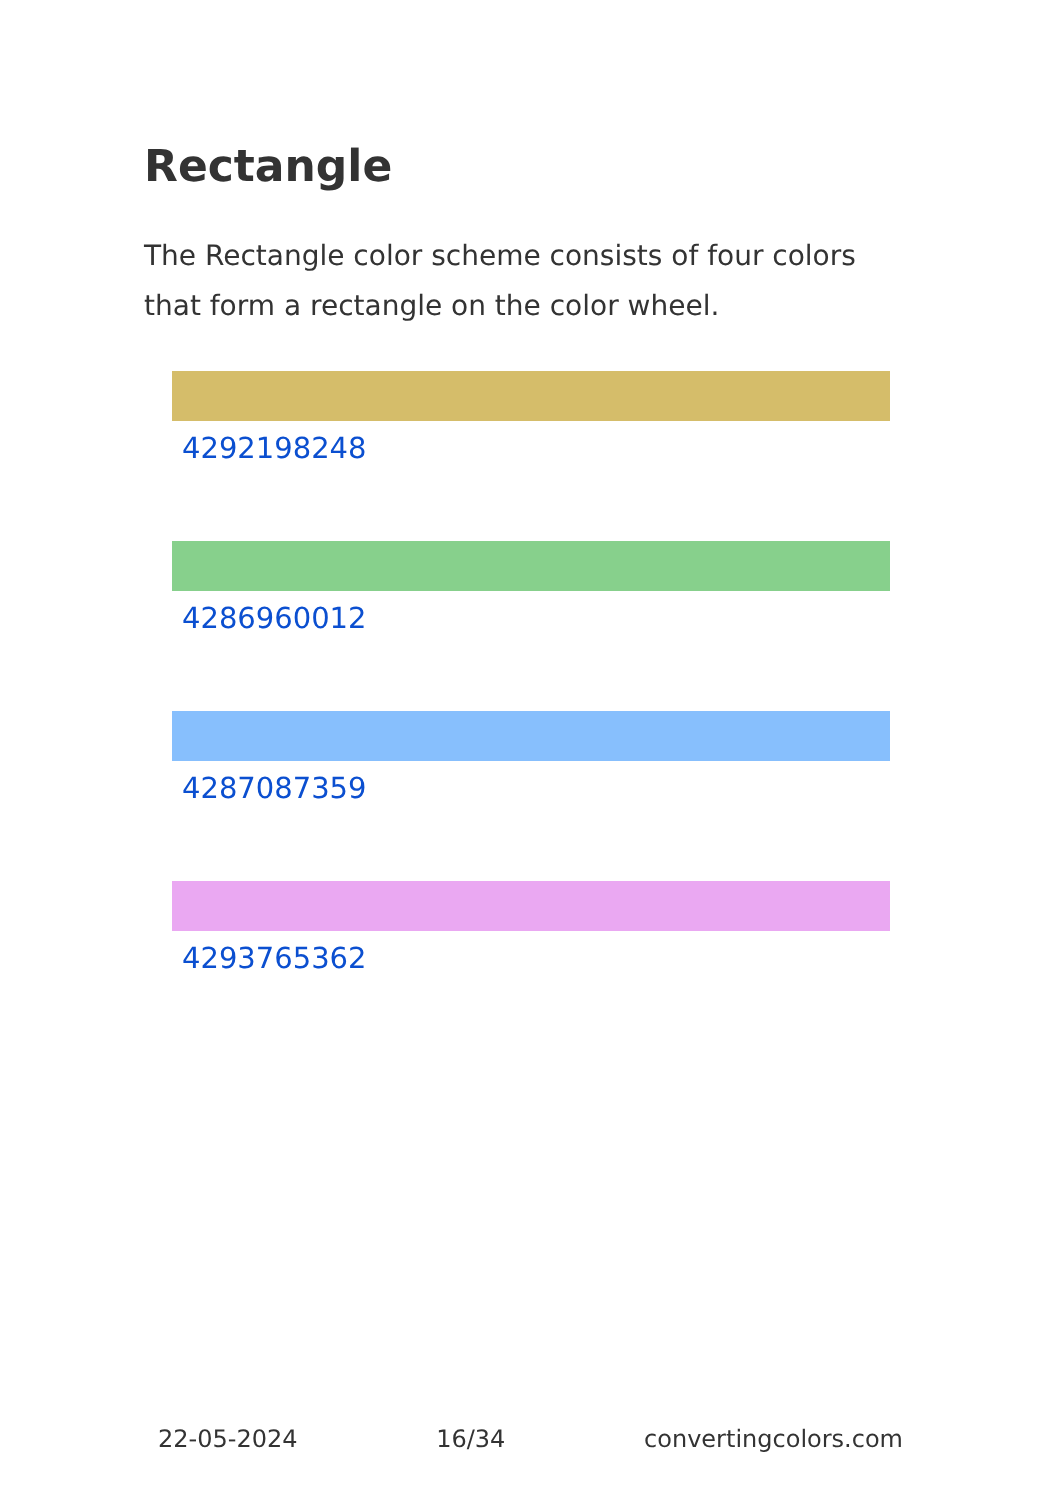Rectangle
The Rectangle color scheme consists of four colors that form a rectangle on the color wheel.
4292198248
4286960012
4287087359
4293765362
22-05-2024 16/34 convertingcolors.com